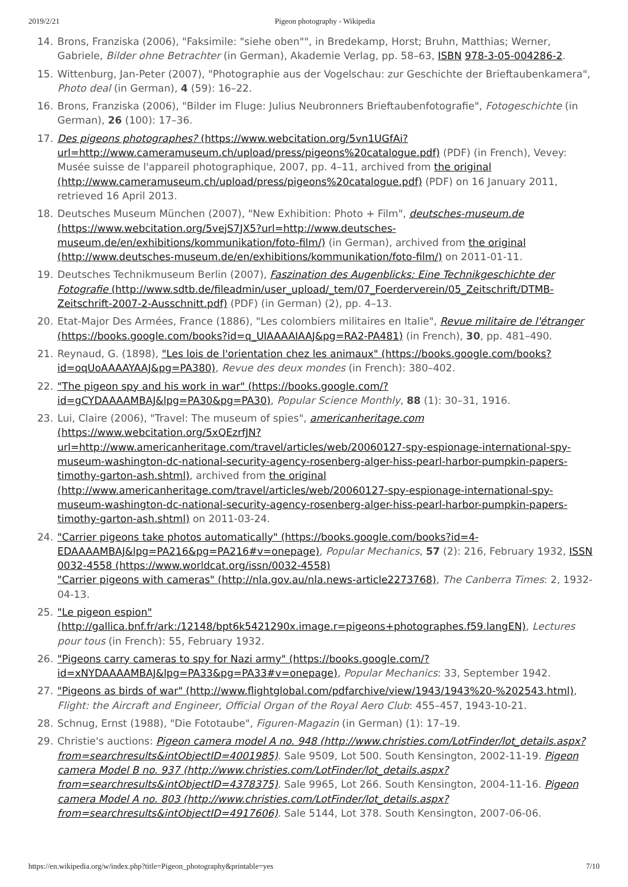2019/2/21 Pigeon photography - Wikipedia
14. Brons, Franziska (2006), "Faksimile: "siehe oben"", in Bredekamp, Horst; Bruhn, Matthias; Werner, Gabriele, Bilder ohne Betrachter (in German), Akademie Verlag, pp. 58–63, ISBN 978-3-05-004286-2.
15. Wittenburg, Jan-Peter (2007), "Photographie aus der Vogelschau: zur Geschichte der Brieftaubenkamera", Photo deal (in German), 4 (59): 16–22.
16. Brons, Franziska (2006), "Bilder im Fluge: Julius Neubronners Brieftaubenfotografie", Fotogeschichte (in German), 26 (100): 17–36.
17. Des pigeons photographes? (https://www.webcitation.org/5vn1UGfAi?url=http://www.cameramuseum.ch/upload/press/pigeons%20catalogue.pdf) (PDF) (in French), Vevey: Musée suisse de l'appareil photographique, 2007, pp. 4–11, archived from the original (http://www.cameramuseum.ch/upload/press/pigeons%20catalogue.pdf) (PDF) on 16 January 2011, retrieved 16 April 2013.
18. Deutsches Museum München (2007), "New Exhibition: Photo + Film", deutsches-museum.de (https://www.webcitation.org/5vejS7JX5?url=http://www.deutsches-museum.de/en/exhibitions/kommunikation/foto-film/) (in German), archived from the original (http://www.deutsches-museum.de/en/exhibitions/kommunikation/foto-film/) on 2011-01-11.
19. Deutsches Technikmuseum Berlin (2007), Faszination des Augenblicks: Eine Technikgeschichte der Fotografie (http://www.sdtb.de/fileadmin/user_upload/_tem/07_Foerderverein/05_Zeitschrift/DTMB-Zeitschrift-2007-2-Ausschnitt.pdf) (PDF) (in German) (2), pp. 4–13.
20. Etat-Major Des Armées, France (1886), "Les colombiers militaires en Italie", Revue militaire de l'étranger (https://books.google.com/books?id=q_UIAAAAIAAJ&pg=RA2-PA481) (in French), 30, pp. 481–490.
21. Reynaud, G. (1898), "Les lois de l'orientation chez les animaux" (https://books.google.com/books?id=oqUoAAAAYAAJ&pg=PA380), Revue des deux mondes (in French): 380–402.
22. "The pigeon spy and his work in war" (https://books.google.com/?id=gCYDAAAAMBAJ&lpg=PA30&pg=PA30), Popular Science Monthly, 88 (1): 30–31, 1916.
23. Lui, Claire (2006), "Travel: The museum of spies", americanheritage.com (https://www.webcitation.org/5xQEzrfJN?url=http://www.americanheritage.com/travel/articles/web/20060127-spy-espionage-international-spy-museum-washington-dc-national-security-agency-rosenberg-alger-hiss-pearl-harbor-pumpkin-papers-timothy-garton-ash.shtml), archived from the original (http://www.americanheritage.com/travel/articles/web/20060127-spy-espionage-international-spy-museum-washington-dc-national-security-agency-rosenberg-alger-hiss-pearl-harbor-pumpkin-papers-timothy-garton-ash.shtml) on 2011-03-24.
24. "Carrier pigeons take photos automatically" (https://books.google.com/books?id=4-EDAAAAMBAJ&lpg=PA216&pg=PA216#v=onepage), Popular Mechanics, 57 (2): 216, February 1932, ISSN 0032-4558 (https://www.worldcat.org/issn/0032-4558)
"Carrier pigeons with cameras" (http://nla.gov.au/nla.news-article2273768), The Canberra Times: 2, 1932-04-13.
25. "Le pigeon espion" (http://gallica.bnf.fr/ark:/12148/bpt6k5421290x.image.r=pigeons+photographes.f59.langEN), Lectures pour tous (in French): 55, February 1932.
26. "Pigeons carry cameras to spy for Nazi army" (https://books.google.com/?id=xNYDAAAAMBAJ&lpg=PA33&pg=PA33#v=onepage), Popular Mechanics: 33, September 1942.
27. "Pigeons as birds of war" (http://www.flightglobal.com/pdfarchive/view/1943/1943%20-%202543.html), Flight: the Aircraft and Engineer, Official Organ of the Royal Aero Club: 455–457, 1943-10-21.
28. Schnug, Ernst (1988), "Die Fototaube", Figuren-Magazin (in German) (1): 17–19.
29. Christie's auctions: Pigeon camera model A no. 948 (http://www.christies.com/LotFinder/lot_details.aspx?from=searchresults&intObjectID=4001985). Sale 9509, Lot 500. South Kensington, 2002-11-19. Pigeon camera Model B no. 937 (http://www.christies.com/LotFinder/lot_details.aspx?from=searchresults&intObjectID=4378375). Sale 9965, Lot 266. South Kensington, 2004-11-16. Pigeon camera Model A no. 803 (http://www.christies.com/LotFinder/lot_details.aspx?from=searchresults&intObjectID=4917606). Sale 5144, Lot 378. South Kensington, 2007-06-06.
https://en.wikipedia.org/w/index.php?title=Pigeon_photography&printable=yes 7/10